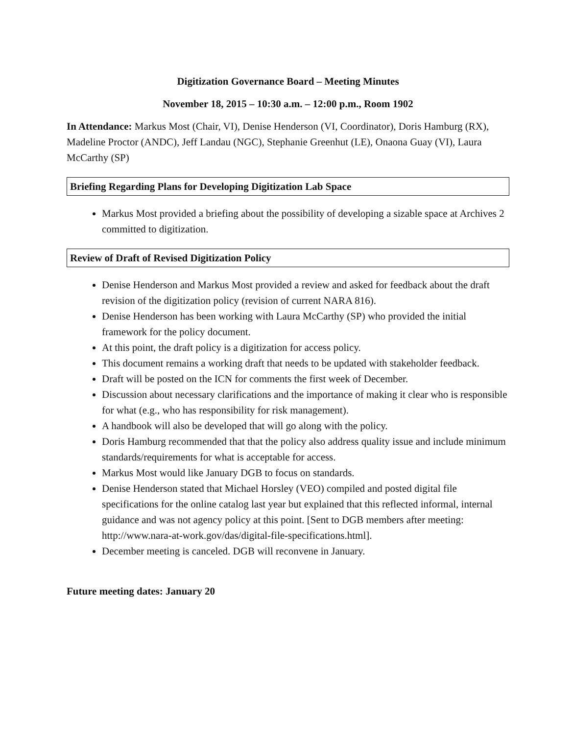Digitization Governance Board – Meeting Minutes
November 18, 2015 – 10:30 a.m. – 12:00 p.m., Room 1902
In Attendance: Markus Most (Chair, VI), Denise Henderson (VI, Coordinator), Doris Hamburg (RX), Madeline Proctor (ANDC), Jeff Landau (NGC), Stephanie Greenhut (LE), Onaona Guay (VI), Laura McCarthy (SP)
Briefing Regarding Plans for Developing Digitization Lab Space
Markus Most provided a briefing about the possibility of developing a sizable space at Archives 2 committed to digitization.
Review of Draft of Revised Digitization Policy
Denise Henderson and Markus Most provided a review and asked for feedback about the draft revision of the digitization policy (revision of current NARA 816).
Denise Henderson has been working with Laura McCarthy (SP) who provided the initial framework for the policy document.
At this point, the draft policy is a digitization for access policy.
This document remains a working draft that needs to be updated with stakeholder feedback.
Draft will be posted on the ICN for comments the first week of December.
Discussion about necessary clarifications and the importance of making it clear who is responsible for what (e.g., who has responsibility for risk management).
A handbook will also be developed that will go along with the policy.
Doris Hamburg recommended that that the policy also address quality issue and include minimum standards/requirements for what is acceptable for access.
Markus Most would like January DGB to focus on standards.
Denise Henderson stated that Michael Horsley (VEO) compiled and posted digital file specifications for the online catalog last year but explained that this reflected informal, internal guidance and was not agency policy at this point. [Sent to DGB members after meeting: http://www.nara-at-work.gov/das/digital-file-specifications.html].
December meeting is canceled. DGB will reconvene in January.
Future meeting dates: January 20